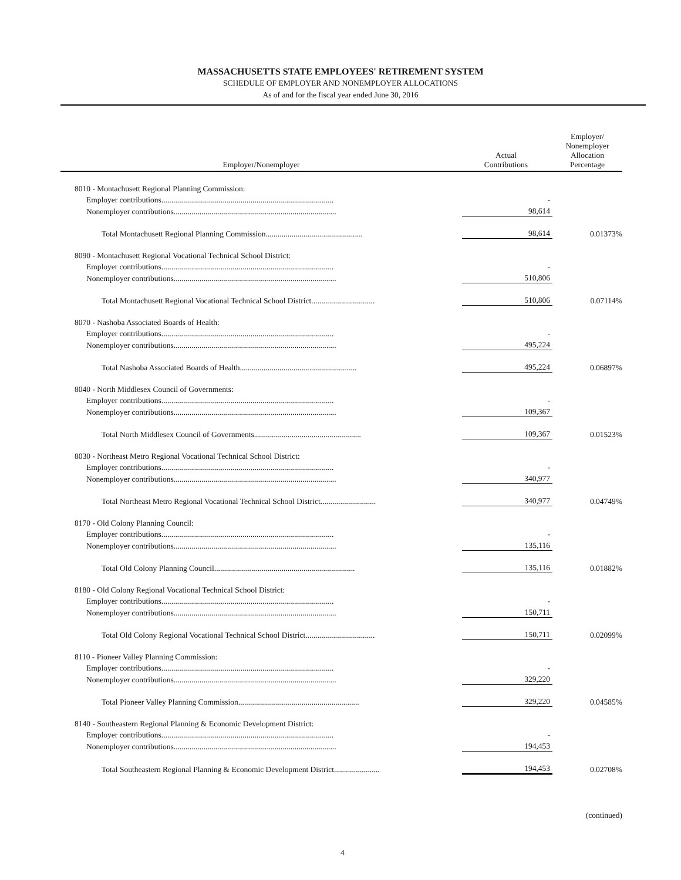MASSACHUSETTS STATE EMPLOYEES' RETIREMENT SYSTEM
SCHEDULE OF EMPLOYER AND NONEMPLOYER ALLOCATIONS
As of and for the fiscal year ended June 30, 2016
| Employer/Nonemployer | Actual Contributions | Employer/ Nonemployer Allocation Percentage |
| --- | --- | --- |
| 8010 - Montachusett Regional Planning Commission: | | |
| Employer contributions....................................................................................... | - | |
| Nonemployer contributions.................................................................................. | 98,614 | |
| Total Montachusett Regional Planning Commission................................................. | 98,614 | 0.01373% |
| 8090 - Montachusett Regional Vocational Technical School District: | | |
| Employer contributions....................................................................................... | - | |
| Nonemployer contributions.................................................................................. | 510,806 | |
| Total Montachusett Regional Vocational Technical School District................................ | 510,806 | 0.07114% |
| 8070 - Nashoba Associated Boards of Health: | | |
| Employer contributions....................................................................................... | - | |
| Nonemployer contributions.................................................................................. | 495,224 | |
| Total Nashoba Associated Boards of Health........................................................... | 495,224 | 0.06897% |
| 8040 - North Middlesex Council of Governments: | | |
| Employer contributions....................................................................................... | - | |
| Nonemployer contributions.................................................................................. | 109,367 | |
| Total North Middlesex Council of Governments...................................................... | 109,367 | 0.01523% |
| 8030 - Northeast Metro Regional Vocational Technical School District: | | |
| Employer contributions....................................................................................... | - | |
| Nonemployer contributions.................................................................................. | 340,977 | |
| Total Northeast Metro Regional Vocational Technical School District............................ | 340,977 | 0.04749% |
| 8170 - Old Colony Planning Council: | | |
| Employer contributions....................................................................................... | - | |
| Nonemployer contributions.................................................................................. | 135,116 | |
| Total Old Colony Planning Council....................................................................... | 135,116 | 0.01882% |
| 8180 - Old Colony Regional Vocational Technical School District: | | |
| Employer contributions....................................................................................... | - | |
| Nonemployer contributions.................................................................................. | 150,711 | |
| Total Old Colony Regional Vocational Technical School District................................... | 150,711 | 0.02099% |
| 8110 - Pioneer Valley Planning Commission: | | |
| Employer contributions....................................................................................... | - | |
| Nonemployer contributions.................................................................................. | 329,220 | |
| Total Pioneer Valley Planning Commission............................................................. | 329,220 | 0.04585% |
| 8140 - Southeastern Regional Planning & Economic Development District: | | |
| Employer contributions....................................................................................... | - | |
| Nonemployer contributions.................................................................................. | 194,453 | |
| Total Southeastern Regional Planning & Economic Development District....................... | 194,453 | 0.02708% |
(continued)
4